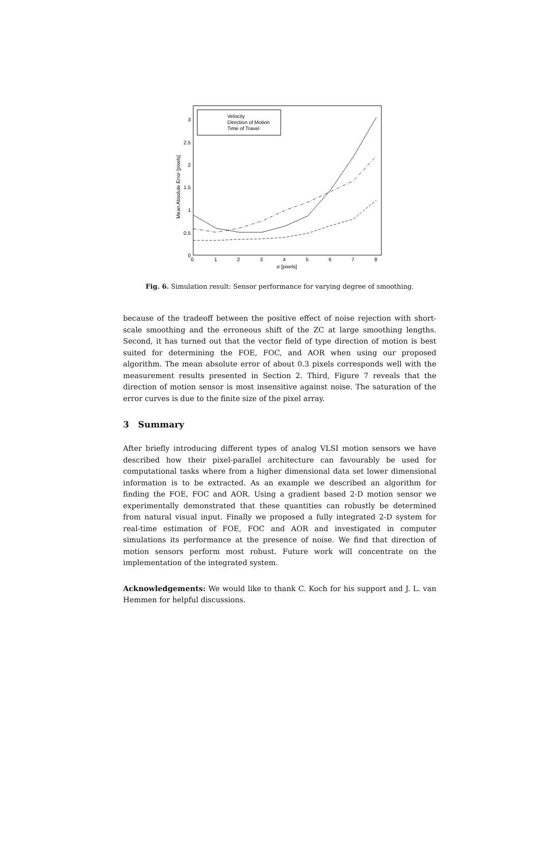0
0.5
1
1.5
2
2.5
3
0
1
2
3
4
5
6
7
8
σ [pixels]
Mean Absolute Error [pixels]
Velocity
Direction of Motion
Time of Travel
Fig. 6. Simulation result: Sensor performance for varying degree of smoothing.
because of the tradeoff between the positive effect of noise rejection with short-scale smoothing and the erroneous shift of the ZC at large smoothing lengths. Second, it has turned out that the vector field of type direction of motion is best suited for determining the FOE, FOC, and AOR when using our proposed algorithm. The mean absolute error of about 0.3 pixels corresponds well with the measurement results presented in Section 2. Third, Figure 7 reveals that the direction of motion sensor is most insensitive against noise. The saturation of the error curves is due to the finite size of the pixel array.
3 Summary
After briefly introducing different types of analog VLSI motion sensors we have described how their pixel-parallel architecture can favourably be used for computational tasks where from a higher dimensional data set lower dimensional information is to be extracted. As an example we described an algorithm for finding the FOE, FOC and AOR. Using a gradient based 2-D motion sensor we experimentally demonstrated that these quantities can robustly be determined from natural visual input. Finally we proposed a fully integrated 2-D system for real-time estimation of FOE, FOC and AOR and investigated in computer simulations its performance at the presence of noise. We find that direction of motion sensors perform most robust. Future work will concentrate on the implementation of the integrated system.
Acknowledgements: We would like to thank C. Koch for his support and J. L. van Hemmen for helpful discussions.